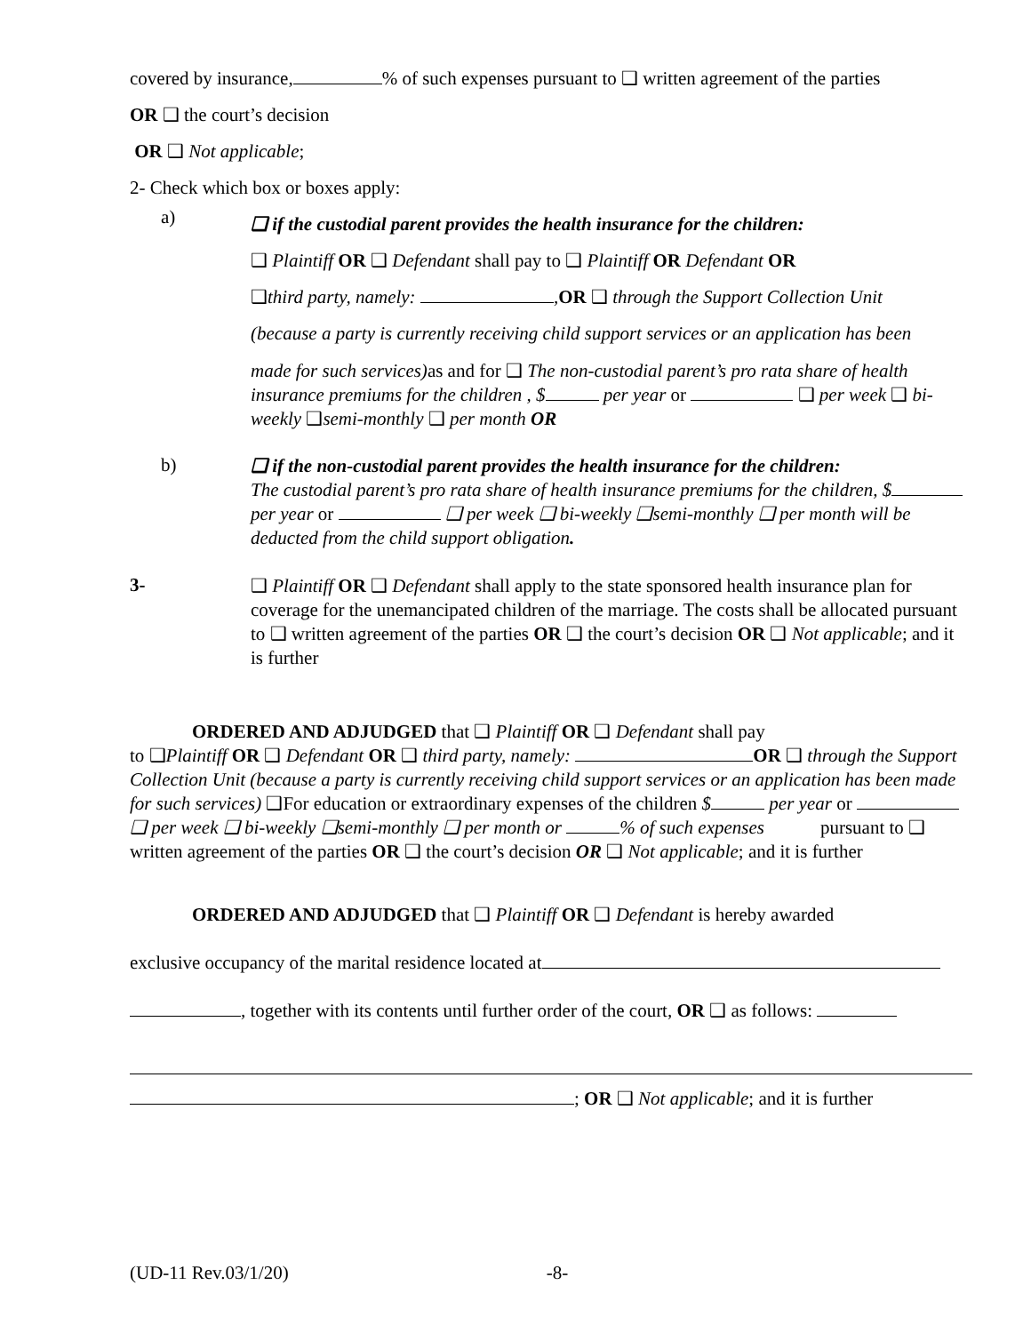covered by insurance, % of such expenses pursuant to ❑ written agreement of the parties
OR ❑ the court’s decision
OR ❑ Not applicable;
2- Check which box or boxes apply:
a)
❑ if the custodial parent provides the health insurance for the children:
❑ Plaintiff OR ❑ Defendant shall pay to ❑ Plaintiff OR Defendant OR
❑third party, namely: , OR ❑ through the Support Collection Unit
(because a party is currently receiving child support services or an application has been
made for such services) as and for ❑ The non-custodial parent’s pro rata share of health insurance premiums for the children , $ per year or ❑ per week ❑ bi-weekly ❑semi-monthly ❑ per month OR
b)
❑ if the non-custodial parent provides the health insurance for the children:
The custodial parent’s pro rata share of health insurance premiums for the children, $ per year or ❑ per week ❑ bi-weekly ❑semi-monthly ❑ per month will be deducted from the child support obligation.
3-
❑ Plaintiff OR ❑ Defendant shall apply to the state sponsored health insurance plan for coverage for the unemancipated children of the marriage. The costs shall be allocated pursuant to ❑ written agreement of the parties OR ❑ the court’s decision OR ❑ Not applicable; and it is further
ORDERED AND ADJUDGED that ❑ Plaintiff OR ❑ Defendant shall pay
to ❑Plaintiff OR ❑ Defendant OR ❑ third party, namely: OR ❑ through the Support Collection Unit (because a party is currently receiving child support services or an application has been made for such services) ❑For education or extraordinary expenses of the children $ per year or ❑ per week ❑ bi-weekly ❑semi-monthly ❑ per month or % of such expenses pursuant to ❑ written agreement of the parties OR ❑ the court’s decision OR ❑ Not applicable; and it is further
ORDERED AND ADJUDGED that ❑ Plaintiff OR ❑ Defendant is hereby awarded
exclusive occupancy of the marital residence located at
, together with its contents until further order of the court, OR ❑ as follows:
; OR ❑ Not applicable; and it is further
(UD-11 Rev.03/1/20) -8-